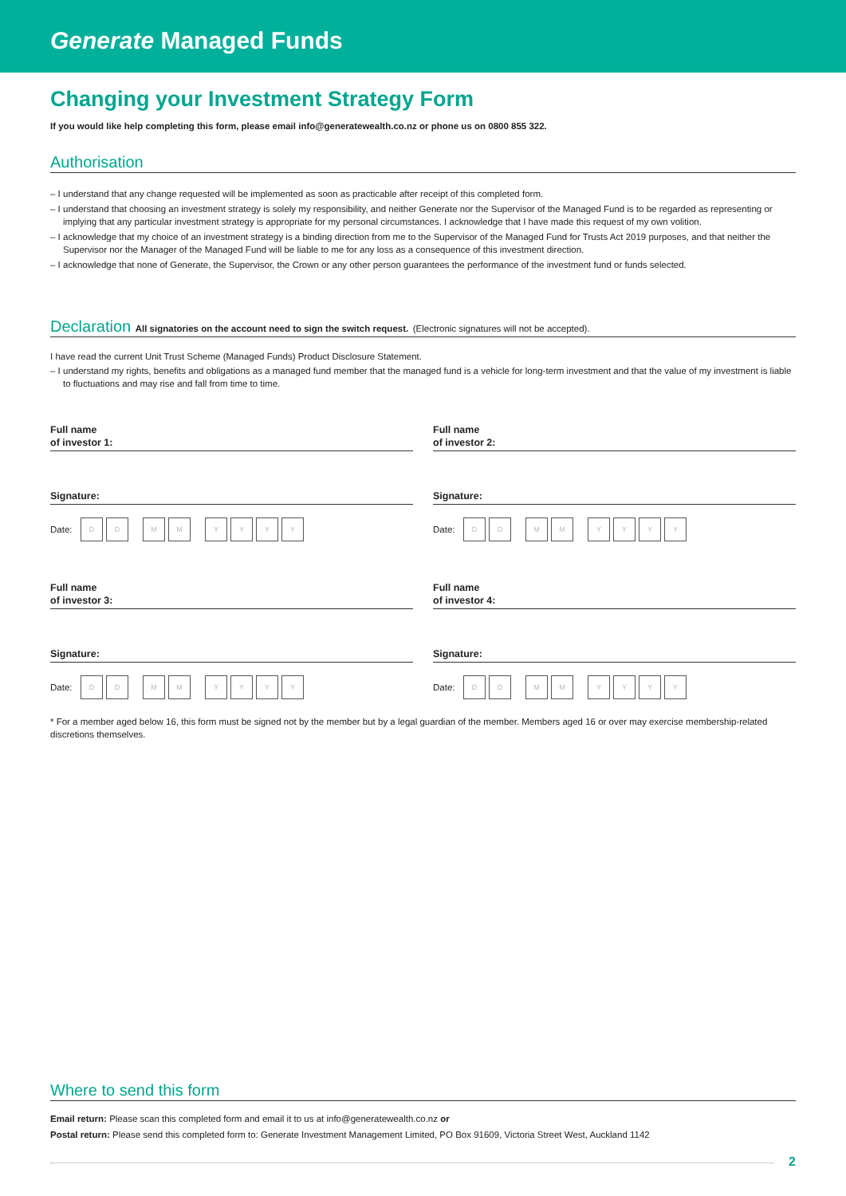Generate Managed Funds
Changing your Investment Strategy Form
If you would like help completing this form, please email info@generatewealth.co.nz or phone us on 0800 855 322.
Authorisation
– I understand that any change requested will be implemented as soon as practicable after receipt of this completed form.
– I understand that choosing an investment strategy is solely my responsibility, and neither Generate nor the Supervisor of the Managed Fund is to be regarded as representing or implying that any particular investment strategy is appropriate for my personal circumstances. I acknowledge that I have made this request of my own volition.
– I acknowledge that my choice of an investment strategy is a binding direction from me to the Supervisor of the Managed Fund for Trusts Act 2019 purposes, and that neither the Supervisor nor the Manager of the Managed Fund will be liable to me for any loss as a consequence of this investment direction.
– I acknowledge that none of Generate, the Supervisor, the Crown or any other person guarantees the performance of the investment fund or funds selected.
Declaration All signatories on the account need to sign the switch request. (Electronic signatures will not be accepted).
I have read the current Unit Trust Scheme (Managed Funds) Product Disclosure Statement.
– I understand my rights, benefits and obligations as a managed fund member that the managed fund is a vehicle for long-term investment and that the value of my investment is liable to fluctuations and may rise and fall from time to time.
Full name
of investor 1:
Signature:
Date: D D M M YYYY
Full name
of investor 3:
Signature:
Date: D D M M YYYY
Full name
of investor 2:
Signature:
Date: D D M M YYYY
Full name
of investor 4:
Signature:
Date: D D M M YYYY
* For a member aged below 16, this form must be signed not by the member but by a legal guardian of the member. Members aged 16 or over may exercise membership-related discretions themselves.
Where to send this form
Email return: Please scan this completed form and email it to us at info@generatewealth.co.nz or
Postal return: Please send this completed form to: Generate Investment Management Limited, PO Box 91609, Victoria Street West, Auckland 1142
2